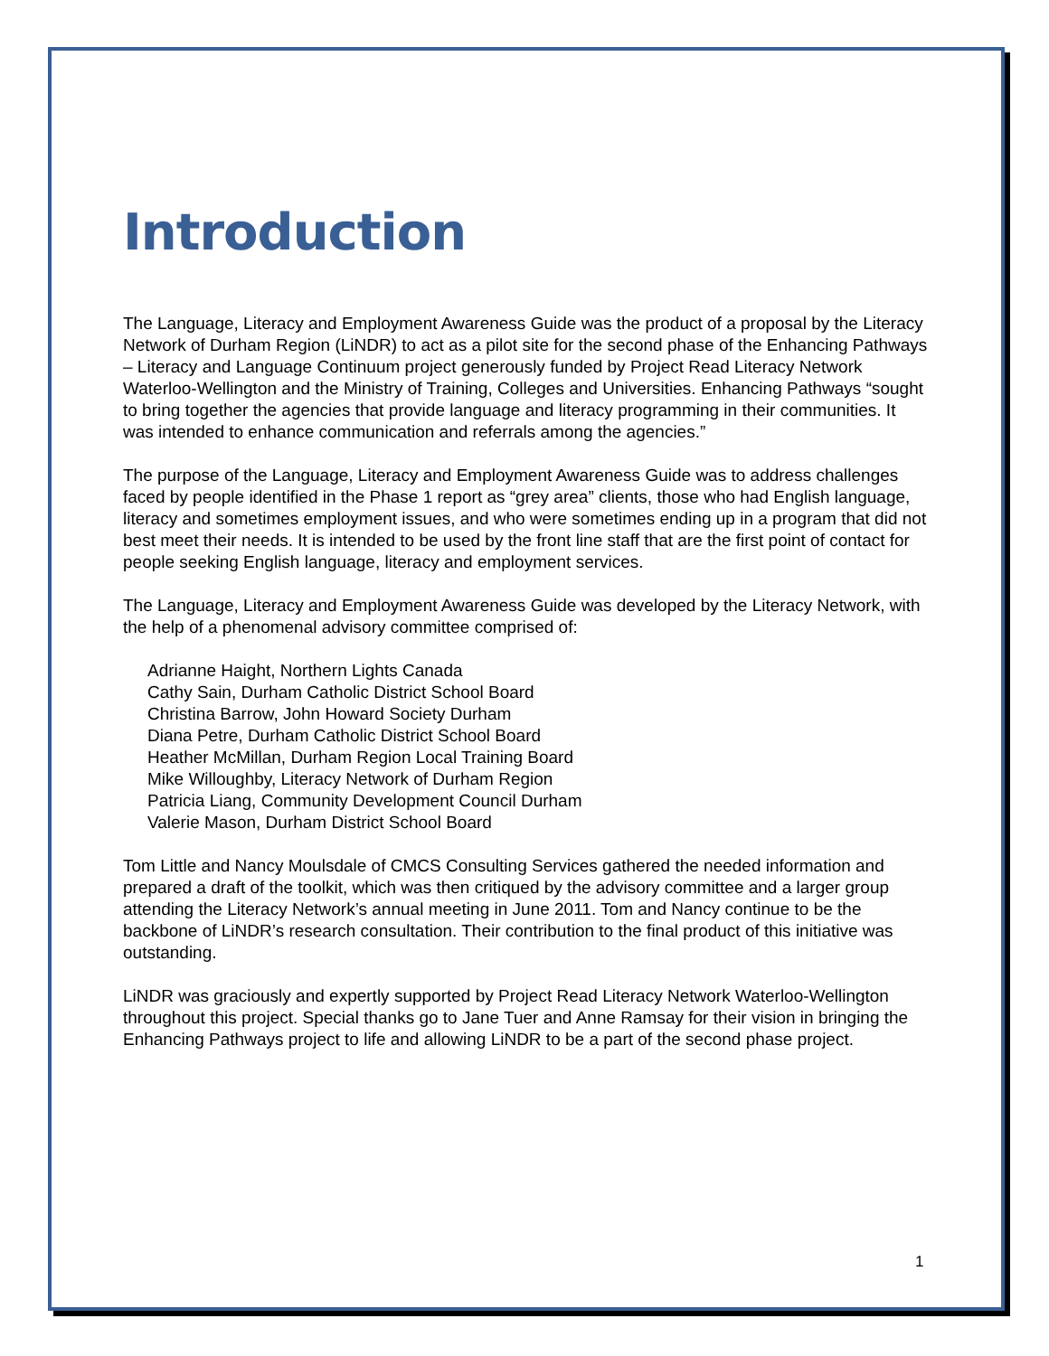Introduction
The Language, Literacy and Employment Awareness Guide was the product of a proposal by the Literacy Network of Durham Region (LiNDR) to act as a pilot site for the second phase of the Enhancing Pathways – Literacy and Language Continuum project generously funded by Project Read Literacy Network Waterloo-Wellington and the Ministry of Training, Colleges and Universities. Enhancing Pathways “sought to bring together the agencies that provide language and literacy programming in their communities. It was intended to enhance communication and referrals among the agencies.”
The purpose of the Language, Literacy and Employment Awareness Guide was to address challenges faced by people identified in the Phase 1 report as “grey area” clients, those who had English language, literacy and sometimes employment issues, and who were sometimes ending up in a program that did not best meet their needs. It is intended to be used by the front line staff that are the first point of contact for people seeking English language, literacy and employment services.
The Language, Literacy and Employment Awareness Guide was developed by the Literacy Network, with the help of a phenomenal advisory committee comprised of:
Adrianne Haight, Northern Lights Canada
Cathy Sain, Durham Catholic District School Board
Christina Barrow, John Howard Society Durham
Diana Petre, Durham Catholic District School Board
Heather McMillan, Durham Region Local Training Board
Mike Willoughby, Literacy Network of Durham Region
Patricia Liang, Community Development Council Durham
Valerie Mason, Durham District School Board
Tom Little and Nancy Moulsdale of CMCS Consulting Services gathered the needed information and prepared a draft of the toolkit, which was then critiqued by the advisory committee and a larger group attending the Literacy Network’s annual meeting in June 2011. Tom and Nancy continue to be the backbone of LiNDR’s research consultation. Their contribution to the final product of this initiative was outstanding.
LiNDR was graciously and expertly supported by Project Read Literacy Network Waterloo-Wellington throughout this project. Special thanks go to Jane Tuer and Anne Ramsay for their vision in bringing the Enhancing Pathways project to life and allowing LiNDR to be a part of the second phase project.
1